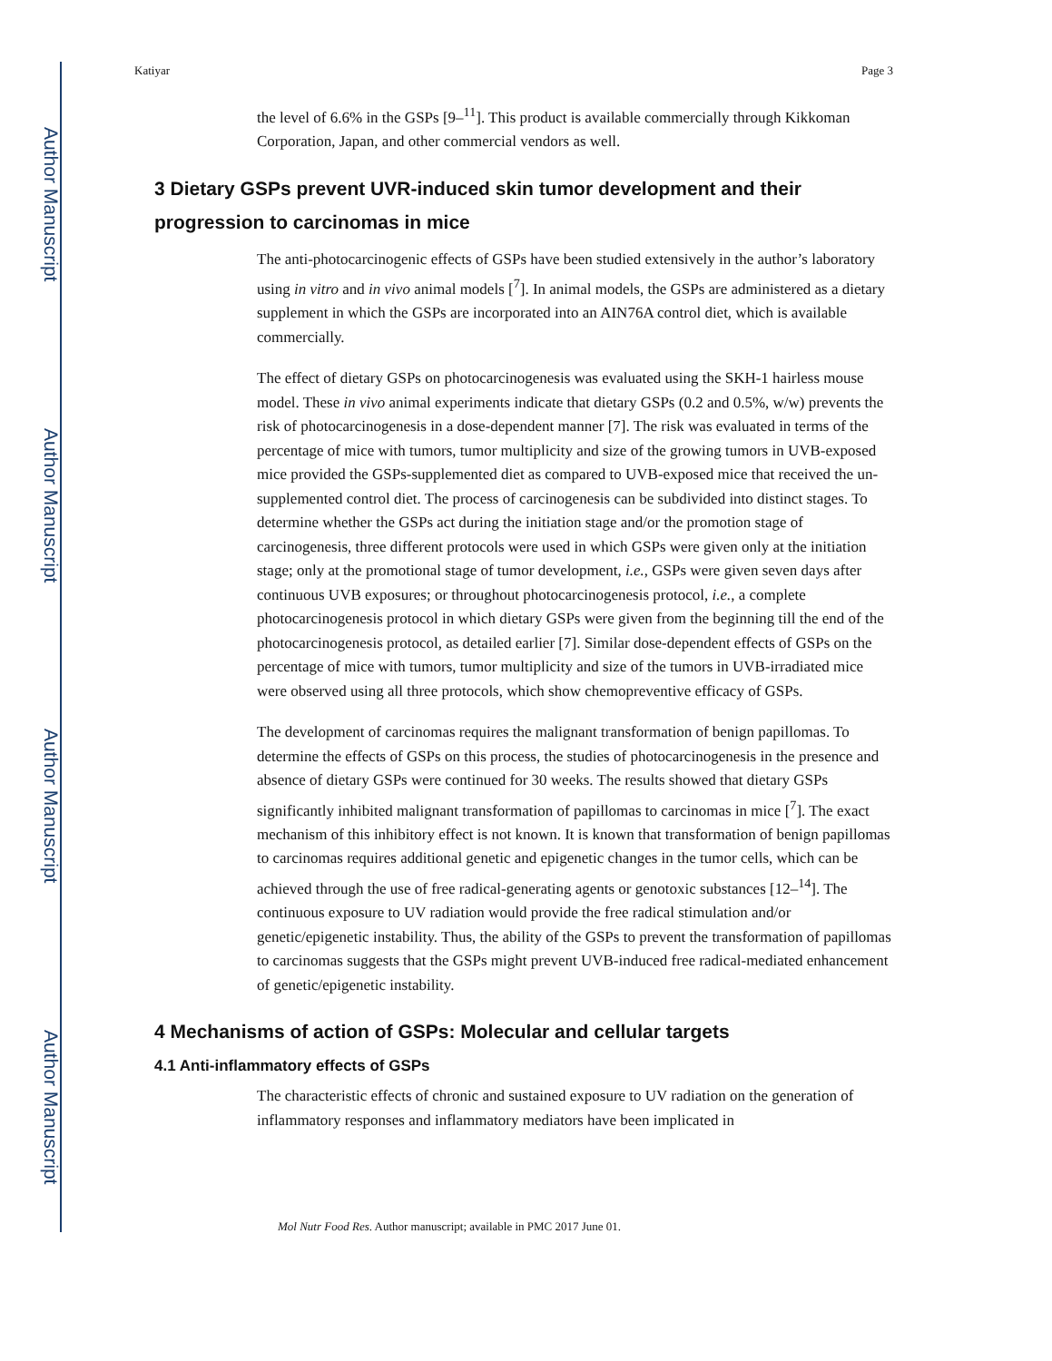Author Manuscript
Author Manuscript
Author Manuscript
Author Manuscript
Katiyar Page 3
the level of 6.6% in the GSPs [9–<sup>11</sup>]. This product is available commercially through Kikkoman Corporation, Japan, and other commercial vendors as well.
3 Dietary GSPs prevent UVR-induced skin tumor development and their progression to carcinomas in mice
The anti-photocarcinogenic effects of GSPs have been studied extensively in the author’s laboratory using in vitro and in vivo animal models [<sup>7</sup>]. In animal models, the GSPs are administered as a dietary supplement in which the GSPs are incorporated into an AIN76A control diet, which is available commercially.
The effect of dietary GSPs on photocarcinogenesis was evaluated using the SKH-1 hairless mouse model. These in vivo animal experiments indicate that dietary GSPs (0.2 and 0.5%, w/w) prevents the risk of photocarcinogenesis in a dose-dependent manner [7]. The risk was evaluated in terms of the percentage of mice with tumors, tumor multiplicity and size of the growing tumors in UVB-exposed mice provided the GSPs-supplemented diet as compared to UVB-exposed mice that received the un-supplemented control diet. The process of carcinogenesis can be subdivided into distinct stages. To determine whether the GSPs act during the initiation stage and/or the promotion stage of carcinogenesis, three different protocols were used in which GSPs were given only at the initiation stage; only at the promotional stage of tumor development, i.e., GSPs were given seven days after continuous UVB exposures; or throughout photocarcinogenesis protocol, i.e., a complete photocarcinogenesis protocol in which dietary GSPs were given from the beginning till the end of the photocarcinogenesis protocol, as detailed earlier [7]. Similar dose-dependent effects of GSPs on the percentage of mice with tumors, tumor multiplicity and size of the tumors in UVB-irradiated mice were observed using all three protocols, which show chemopreventive efficacy of GSPs.
The development of carcinomas requires the malignant transformation of benign papillomas. To determine the effects of GSPs on this process, the studies of photocarcinogenesis in the presence and absence of dietary GSPs were continued for 30 weeks. The results showed that dietary GSPs significantly inhibited malignant transformation of papillomas to carcinomas in mice [<sup>7</sup>]. The exact mechanism of this inhibitory effect is not known. It is known that transformation of benign papillomas to carcinomas requires additional genetic and epigenetic changes in the tumor cells, which can be achieved through the use of free radical-generating agents or genotoxic substances [12–<sup>14</sup>]. The continuous exposure to UV radiation would provide the free radical stimulation and/or genetic/epigenetic instability. Thus, the ability of the GSPs to prevent the transformation of papillomas to carcinomas suggests that the GSPs might prevent UVB-induced free radical-mediated enhancement of genetic/epigenetic instability.
4 Mechanisms of action of GSPs: Molecular and cellular targets
4.1 Anti-inflammatory effects of GSPs
The characteristic effects of chronic and sustained exposure to UV radiation on the generation of inflammatory responses and inflammatory mediators have been implicated in
Mol Nutr Food Res. Author manuscript; available in PMC 2017 June 01.